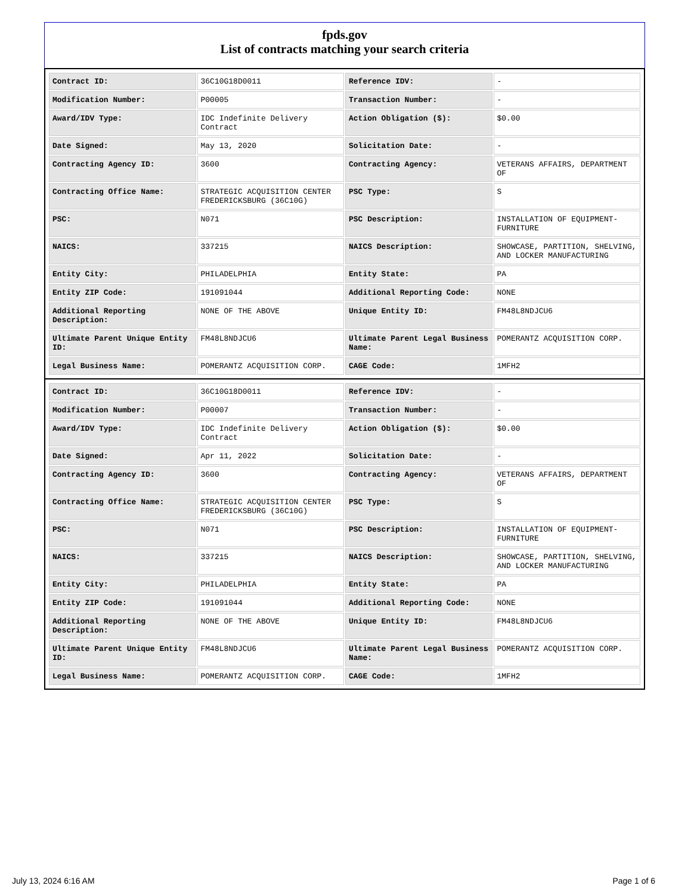fpds.gov
List of contracts matching your search criteria
| Contract ID: | 36C10G18D0011 | Reference IDV: | - |
| Modification Number: | P00005 | Transaction Number: | - |
| Award/IDV Type: | IDC Indefinite Delivery Contract | Action Obligation ($): | $0.00 |
| Date Signed: | May 13, 2020 | Solicitation Date: | - |
| Contracting Agency ID: | 3600 | Contracting Agency: | VETERANS AFFAIRS, DEPARTMENT OF |
| Contracting Office Name: | STRATEGIC ACQUISITION CENTER FREDERICKSBURG (36C10G) | PSC Type: | S |
| PSC: | N071 | PSC Description: | INSTALLATION OF EQUIPMENT- FURNITURE |
| NAICS: | 337215 | NAICS Description: | SHOWCASE, PARTITION, SHELVING, AND LOCKER MANUFACTURING |
| Entity City: | PHILADELPHIA | Entity State: | PA |
| Entity ZIP Code: | 191091044 | Additional Reporting Code: | NONE |
| Additional Reporting Description: | NONE OF THE ABOVE | Unique Entity ID: | FM48L8NDJCU6 |
| Ultimate Parent Unique Entity ID: | FM48L8NDJCU6 | Ultimate Parent Legal Business Name: | POMERANTZ ACQUISITION CORP. |
| Legal Business Name: | POMERANTZ ACQUISITION CORP. | CAGE Code: | 1MFH2 |
| Contract ID: | 36C10G18D0011 | Reference IDV: | - |
| Modification Number: | P00007 | Transaction Number: | - |
| Award/IDV Type: | IDC Indefinite Delivery Contract | Action Obligation ($): | $0.00 |
| Date Signed: | Apr 11, 2022 | Solicitation Date: | - |
| Contracting Agency ID: | 3600 | Contracting Agency: | VETERANS AFFAIRS, DEPARTMENT OF |
| Contracting Office Name: | STRATEGIC ACQUISITION CENTER FREDERICKSBURG (36C10G) | PSC Type: | S |
| PSC: | N071 | PSC Description: | INSTALLATION OF EQUIPMENT- FURNITURE |
| NAICS: | 337215 | NAICS Description: | SHOWCASE, PARTITION, SHELVING, AND LOCKER MANUFACTURING |
| Entity City: | PHILADELPHIA | Entity State: | PA |
| Entity ZIP Code: | 191091044 | Additional Reporting Code: | NONE |
| Additional Reporting Description: | NONE OF THE ABOVE | Unique Entity ID: | FM48L8NDJCU6 |
| Ultimate Parent Unique Entity ID: | FM48L8NDJCU6 | Ultimate Parent Legal Business Name: | POMERANTZ ACQUISITION CORP. |
| Legal Business Name: | POMERANTZ ACQUISITION CORP. | CAGE Code: | 1MFH2 |
July 13, 2024 6:16 AM Page 1 of 6